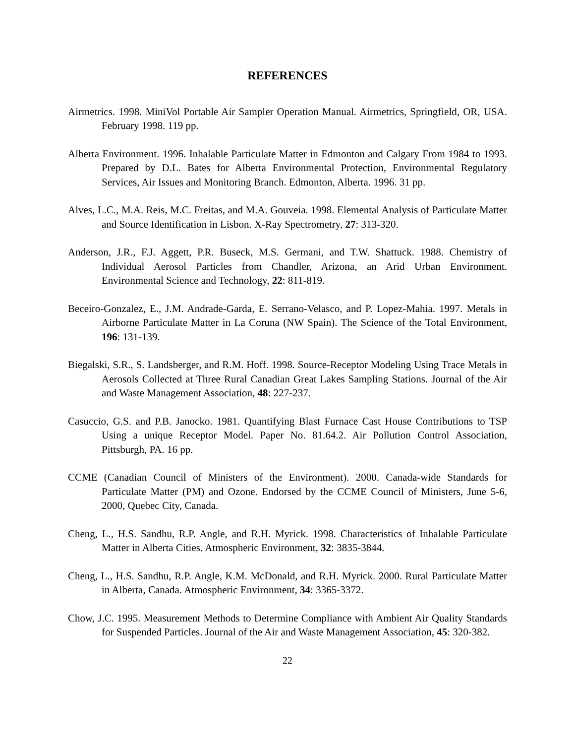REFERENCES
Airmetrics. 1998. MiniVol Portable Air Sampler Operation Manual. Airmetrics, Springfield, OR, USA. February 1998. 119 pp.
Alberta Environment. 1996. Inhalable Particulate Matter in Edmonton and Calgary From 1984 to 1993. Prepared by D.L. Bates for Alberta Environmental Protection, Environmental Regulatory Services, Air Issues and Monitoring Branch. Edmonton, Alberta. 1996. 31 pp.
Alves, L.C., M.A. Reis, M.C. Freitas, and M.A. Gouveia. 1998. Elemental Analysis of Particulate Matter and Source Identification in Lisbon. X-Ray Spectrometry, 27: 313-320.
Anderson, J.R., F.J. Aggett, P.R. Buseck, M.S. Germani, and T.W. Shattuck. 1988. Chemistry of Individual Aerosol Particles from Chandler, Arizona, an Arid Urban Environment. Environmental Science and Technology, 22: 811-819.
Beceiro-Gonzalez, E., J.M. Andrade-Garda, E. Serrano-Velasco, and P. Lopez-Mahia. 1997. Metals in Airborne Particulate Matter in La Coruna (NW Spain). The Science of the Total Environment, 196: 131-139.
Biegalski, S.R., S. Landsberger, and R.M. Hoff. 1998. Source-Receptor Modeling Using Trace Metals in Aerosols Collected at Three Rural Canadian Great Lakes Sampling Stations. Journal of the Air and Waste Management Association, 48: 227-237.
Casuccio, G.S. and P.B. Janocko. 1981. Quantifying Blast Furnace Cast House Contributions to TSP Using a unique Receptor Model. Paper No. 81.64.2. Air Pollution Control Association, Pittsburgh, PA. 16 pp.
CCME (Canadian Council of Ministers of the Environment). 2000. Canada-wide Standards for Particulate Matter (PM) and Ozone. Endorsed by the CCME Council of Ministers, June 5-6, 2000, Quebec City, Canada.
Cheng, L., H.S. Sandhu, R.P. Angle, and R.H. Myrick. 1998. Characteristics of Inhalable Particulate Matter in Alberta Cities. Atmospheric Environment, 32: 3835-3844.
Cheng, L., H.S. Sandhu, R.P. Angle, K.M. McDonald, and R.H. Myrick. 2000. Rural Particulate Matter in Alberta, Canada. Atmospheric Environment, 34: 3365-3372.
Chow, J.C. 1995. Measurement Methods to Determine Compliance with Ambient Air Quality Standards for Suspended Particles. Journal of the Air and Waste Management Association, 45: 320-382.
22